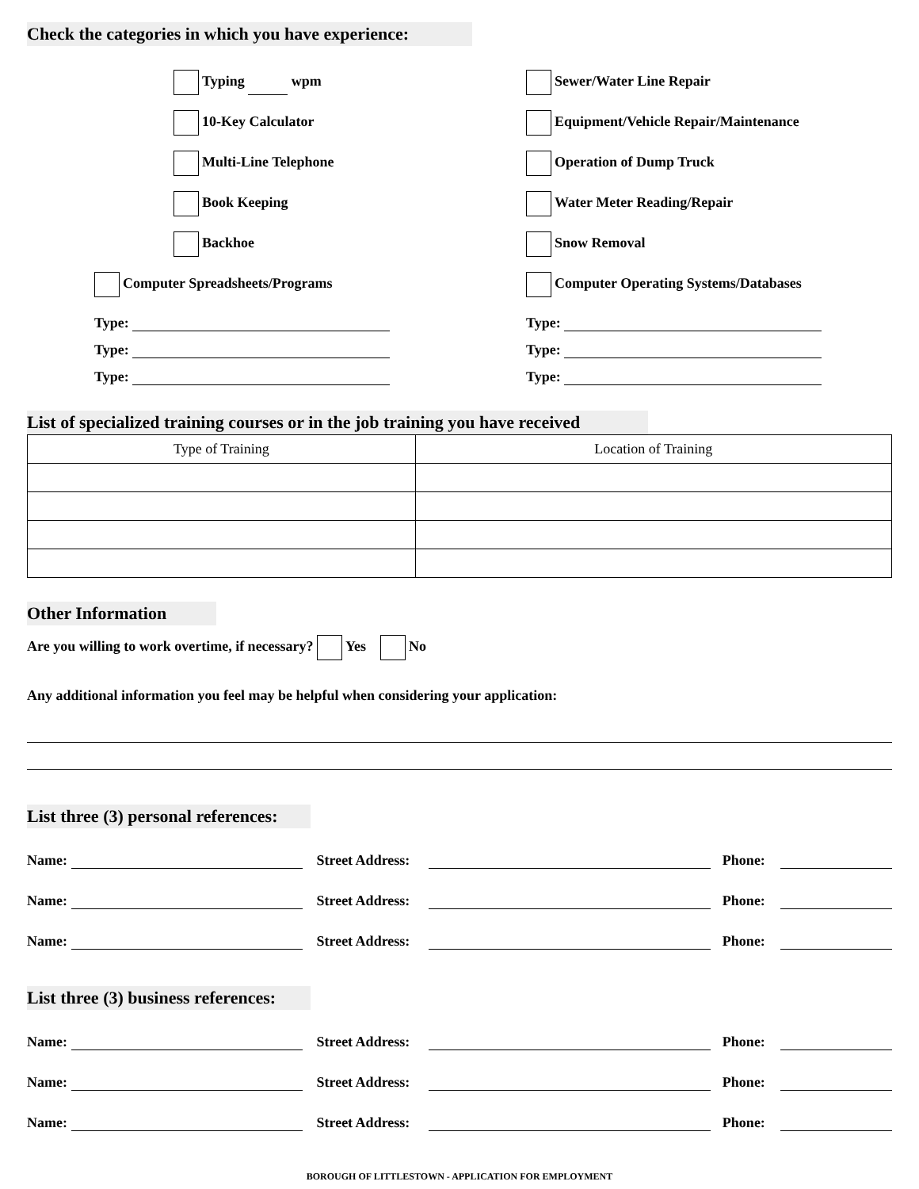Check the categories in which you have experience:
Typing wpm Sewer/Water Line Repair
10-Key Calculator
Equipment/Vehicle Repair/Maintenance
Multi-Line Telephone Operation of Dump Truck
Book Keeping Water Meter Reading/Repair
Backhoe Snow Removal
Computer Spreadsheets/Programs
Computer Operating Systems/Databases
Type:
Type:
Type:
Type:
Type:
Type:
List of specialized training courses or in the job training you have received
| Type of Training | Location of Training |
| --- | --- |
Other Information
Are you willing to work overtime, if necessary? Yes No
Any additional information you feel may be helpful when considering your application:
List three (3) personal references:
Name: Street Address: Phone:
Name: Street Address: Phone:
Name: Street Address: Phone:
List three (3) business references:
Name: Street Address: Phone:
Name: Street Address: Phone:
Name: Street Address: Phone:
BOROUGH OF LITTLESTOWN - APPLICATION FOR EMPLOYMENT